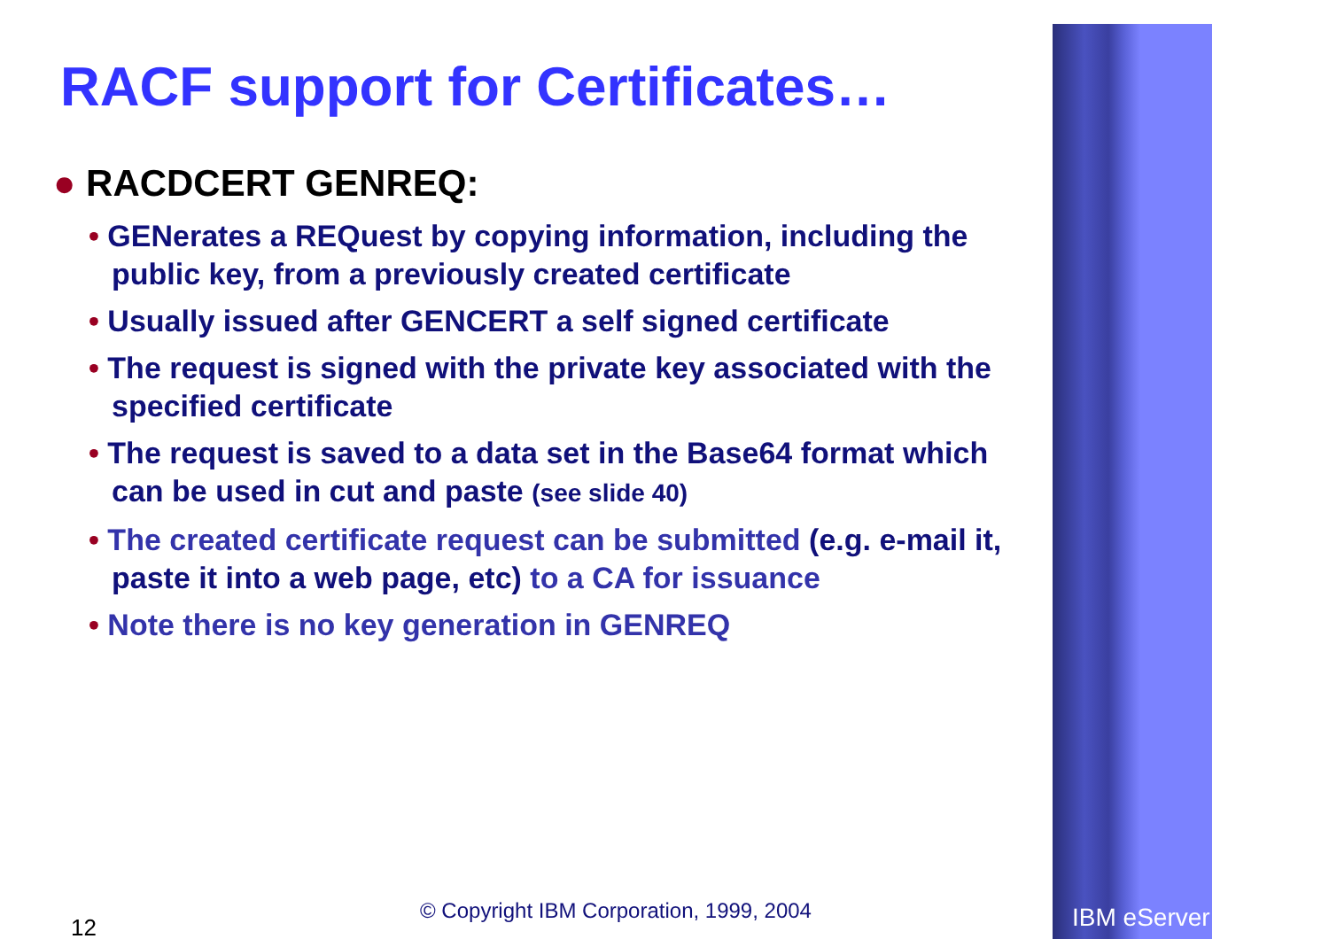RACF support for Certificates…
● RACDCERT GENREQ:
• GENerates a REQuest by copying information, including the public key, from a previously created certificate
• Usually issued after GENCERT a self signed certificate
• The request is signed with the private key associated with the specified certificate
• The request is saved to a data set in the Base64 format which can be used in cut and paste (see slide 40)
• The created certificate request can be submitted (e.g. e-mail it, paste it into a web page, etc) to a CA for issuance
• Note there is no key generation in GENREQ
© Copyright IBM Corporation, 1999, 2004
12 IBM eServer